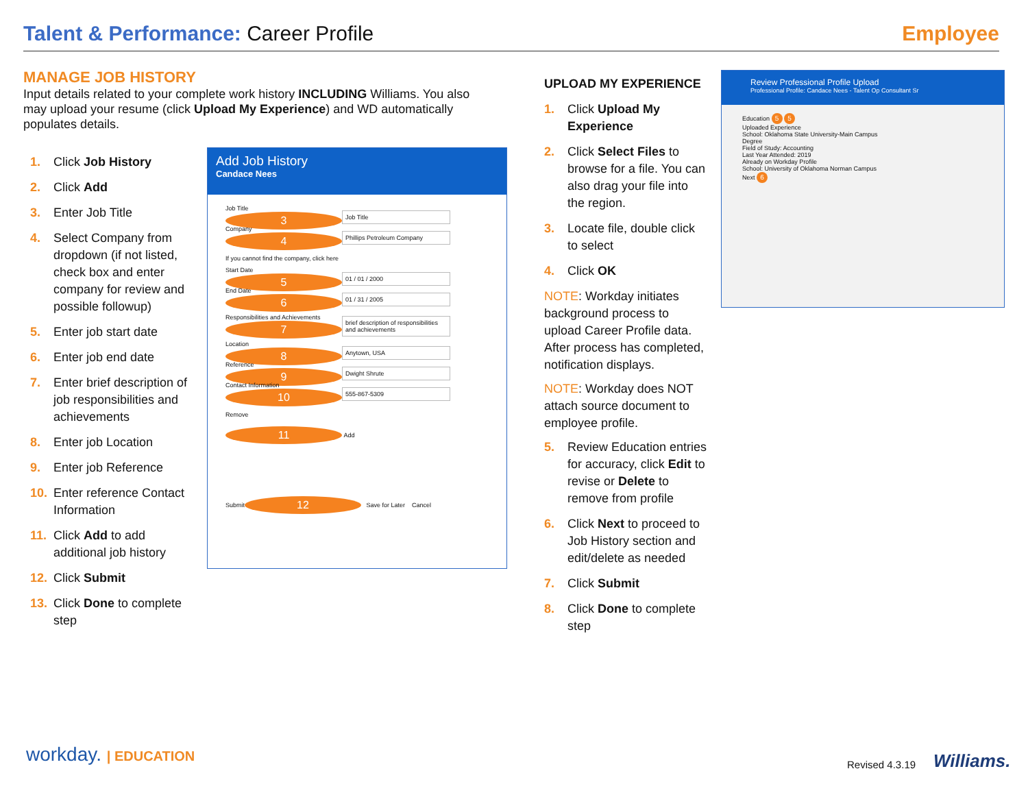Talent & Performance: Career Profile
Employee
MANAGE JOB HISTORY
Input details related to your complete work history INCLUDING Williams. You also may upload your resume (click Upload My Experience) and WD automatically populates details.
1. Click Job History
2. Click Add
3. Enter Job Title
4. Select Company from dropdown (if not listed, check box and enter company for review and possible followup)
5. Enter job start date
6. Enter job end date
7. Enter brief description of job responsibilities and achievements
8. Enter job Location
9. Enter job Reference
10. Enter reference Contact Information
11. Click Add to add additional job history
12. Click Submit
13. Click Done to complete step
Add Job History
Candace Nees
Job Title 3
Job Title
Company 4
Phillips Petroleum Company
If you cannot find the company, click here
Start Date 5
01 / 01 / 2000
End Date 6
01 / 31 / 2005
Responsibilities and Achievements 7
brief description of responsibilities and achievements
Location 8
Anytown, USA
Reference 9
Dwight Shrute
Contact Information 10
555-867-5309
Remove
11 Add
Submit 12 Save for Later Cancel
UPLOAD MY EXPERIENCE
1. Click Upload My Experience
2. Click Select Files to browse for a file. You can also drag your file into the region.
3. Locate file, double click to select
4. Click OK
NOTE: Workday initiates background process to upload Career Profile data. After process has completed, notification displays.
NOTE: Workday does NOT attach source document to employee profile.
5. Review Education entries for accuracy, click Edit to revise or Delete to remove from profile
6. Click Next to proceed to Job History section and edit/delete as needed
7. Click Submit
8. Click Done to complete step
Review Professional Profile Upload
Professional Profile: Candace Nees - Talent Op Consultant Sr
Education 5 5
Uploaded Experience
School: Oklahoma State University-Main Campus
Degree
Field of Study: Accounting
Last Year Attended: 2019
Already on Workday Profile
School: University of Oklahoma Norman Campus
Next 6
workday. | EDUCATION Revised 4.3.19 Williams.